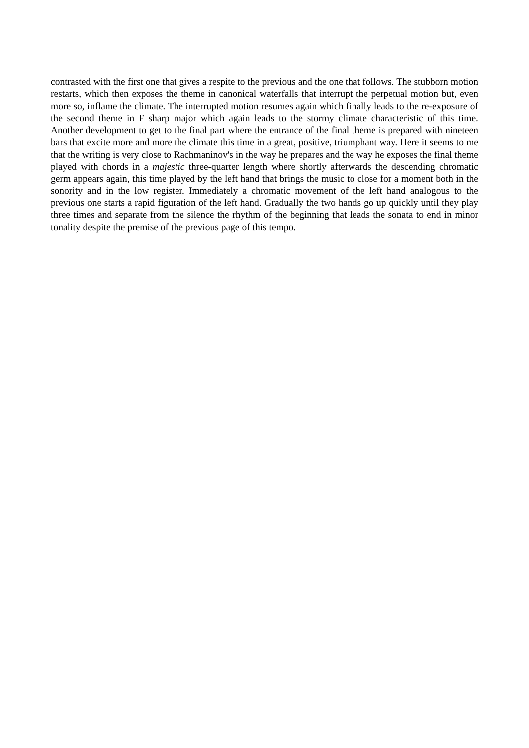contrasted with the first one that gives a respite to the previous and the one that follows. The stubborn motion restarts, which then exposes the theme in canonical waterfalls that interrupt the perpetual motion but, even more so, inflame the climate. The interrupted motion resumes again which finally leads to the re-exposure of the second theme in F sharp major which again leads to the stormy climate characteristic of this time. Another development to get to the final part where the entrance of the final theme is prepared with nineteen bars that excite more and more the climate this time in a great, positive, triumphant way. Here it seems to me that the writing is very close to Rachmaninov's in the way he prepares and the way he exposes the final theme played with chords in a majestic three-quarter length where shortly afterwards the descending chromatic germ appears again, this time played by the left hand that brings the music to close for a moment both in the sonority and in the low register. Immediately a chromatic movement of the left hand analogous to the previous one starts a rapid figuration of the left hand. Gradually the two hands go up quickly until they play three times and separate from the silence the rhythm of the beginning that leads the sonata to end in minor tonality despite the premise of the previous page of this tempo.